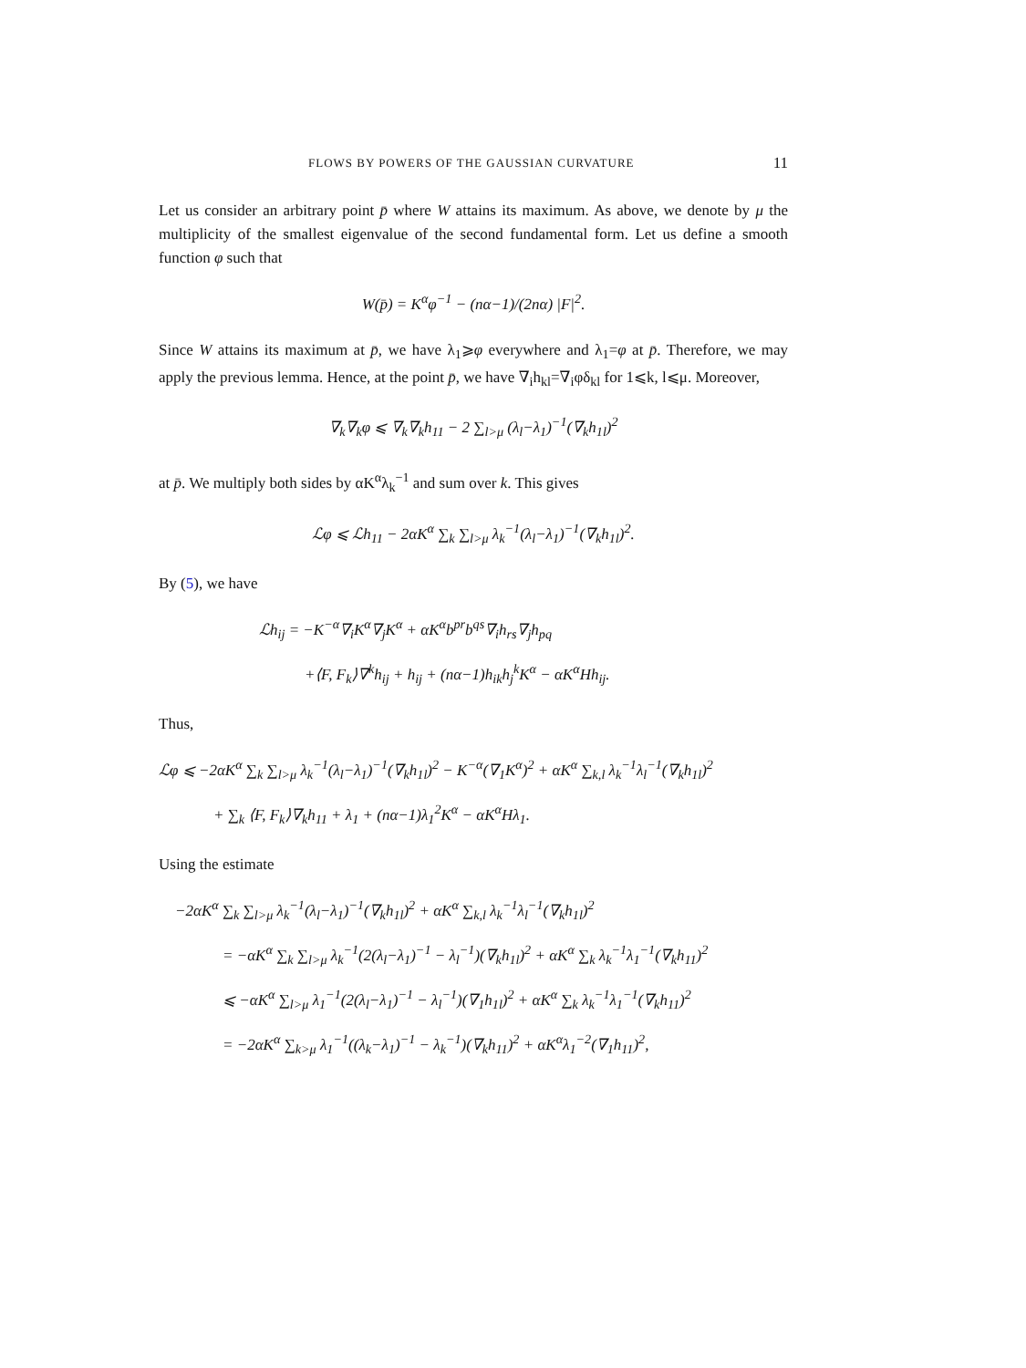FLOWS BY POWERS OF THE GAUSSIAN CURVATURE 11
Let us consider an arbitrary point p̄ where W attains its maximum. As above, we denote by μ the multiplicity of the smallest eigenvalue of the second fundamental form. Let us define a smooth function φ such that
W(p̄) = K<sup>α</sup>φ<sup>−1</sup> − (nα−1)/(2nα) |F|<sup>2</sup>.
Since W attains its maximum at p̄, we have λ<sub>1</sub>⩾φ everywhere and λ<sub>1</sub>=φ at p̄. Therefore, we may apply the previous lemma. Hence, at the point p̄, we have ∇<sub>i</sub>h<sub>kl</sub>=∇<sub>i</sub>φδ<sub>kl</sub> for 1⩽k, l⩽μ. Moreover,
∇<sub>k</sub>∇<sub>k</sub>φ ⩽ ∇<sub>k</sub>∇<sub>k</sub>h<sub>11</sub> − 2 ∑<sub>l>μ</sub> (λ<sub>l</sub>−λ<sub>1</sub>)<sup>−1</sup>(∇<sub>k</sub>h<sub>1l</sub>)<sup>2</sup>
at p̄. We multiply both sides by αK<sup>α</sup>λ<sub>k</sub><sup>−1</sup> and sum over k. This gives
ℒφ ⩽ ℒh<sub>11</sub> − 2αK<sup>α</sup> ∑<sub>k</sub> ∑<sub>l>μ</sub> λ<sub>k</sub><sup>−1</sup>(λ<sub>l</sub>−λ<sub>1</sub>)<sup>−1</sup>(∇<sub>k</sub>h<sub>1l</sub>)<sup>2</sup>.
By (5), we have
ℒh<sub>ij</sub> = −K<sup>−α</sup>∇<sub>i</sub>K<sup>α</sup>∇<sub>j</sub>K<sup>α</sup> + αK<sup>α</sup>b<sup>pr</sup>b<sup>qs</sup>∇<sub>i</sub>h<sub>rs</sub>∇<sub>j</sub>h<sub>pq</sub>
+⟨F, F<sub>k</sub>⟩∇<sup>k</sup>h<sub>ij</sub> + h<sub>ij</sub> + (nα−1)h<sub>ik</sub>h<sub>j</sub><sup>k</sup>K<sup>α</sup> − αK<sup>α</sup>Hh<sub>ij</sub>.
Thus,
ℒφ ⩽ −2αK<sup>α</sup> ∑<sub>k</sub> ∑<sub>l>μ</sub> λ<sub>k</sub><sup>−1</sup>(λ<sub>l</sub>−λ<sub>1</sub>)<sup>−1</sup>(∇<sub>k</sub>h<sub>1l</sub>)<sup>2</sup> − K<sup>−α</sup>(∇<sub>1</sub>K<sup>α</sup>)<sup>2</sup> + αK<sup>α</sup> ∑<sub>k,l</sub> λ<sub>k</sub><sup>−1</sup>λ<sub>l</sub><sup>−1</sup>(∇<sub>k</sub>h<sub>1l</sub>)<sup>2</sup>
+ ∑<sub>k</sub> ⟨F, F<sub>k</sub>⟩∇<sub>k</sub>h<sub>11</sub> + λ<sub>1</sub> + (nα−1)λ<sub>1</sub><sup>2</sup>K<sup>α</sup> − αK<sup>α</sup>Hλ<sub>1</sub>.
Using the estimate
−2αK<sup>α</sup> ∑<sub>k</sub> ∑<sub>l>μ</sub> λ<sub>k</sub><sup>−1</sup>(λ<sub>l</sub>−λ<sub>1</sub>)<sup>−1</sup>(∇<sub>k</sub>h<sub>1l</sub>)<sup>2</sup> + αK<sup>α</sup> ∑<sub>k,l</sub> λ<sub>k</sub><sup>−1</sup>λ<sub>l</sub><sup>−1</sup>(∇<sub>k</sub>h<sub>1l</sub>)<sup>2</sup>
= −αK<sup>α</sup> ∑<sub>k</sub> ∑<sub>l>μ</sub> λ<sub>k</sub><sup>−1</sup>(2(λ<sub>l</sub>−λ<sub>1</sub>)<sup>−1</sup> − λ<sub>l</sub><sup>−1</sup>)(∇<sub>k</sub>h<sub>1l</sub>)<sup>2</sup> + αK<sup>α</sup> ∑<sub>k</sub> λ<sub>k</sub><sup>−1</sup>λ<sub>1</sub><sup>−1</sup>(∇<sub>k</sub>h<sub>11</sub>)<sup>2</sup>
⩽ −αK<sup>α</sup> ∑<sub>l>μ</sub> λ<sub>1</sub><sup>−1</sup>(2(λ<sub>l</sub>−λ<sub>1</sub>)<sup>−1</sup> − λ<sub>l</sub><sup>−1</sup>)(∇<sub>1</sub>h<sub>1l</sub>)<sup>2</sup> + αK<sup>α</sup> ∑<sub>k</sub> λ<sub>k</sub><sup>−1</sup>λ<sub>1</sub><sup>−1</sup>(∇<sub>k</sub>h<sub>11</sub>)<sup>2</sup>
= −2αK<sup>α</sup> ∑<sub>k>μ</sub> λ<sub>1</sub><sup>−1</sup>((λ<sub>k</sub>−λ<sub>1</sub>)<sup>−1</sup> − λ<sub>k</sub><sup>−1</sup>)(∇<sub>k</sub>h<sub>11</sub>)<sup>2</sup> + αK<sup>α</sup>λ<sub>1</sub><sup>−2</sup>(∇<sub>1</sub>h<sub>11</sub>)<sup>2</sup>,